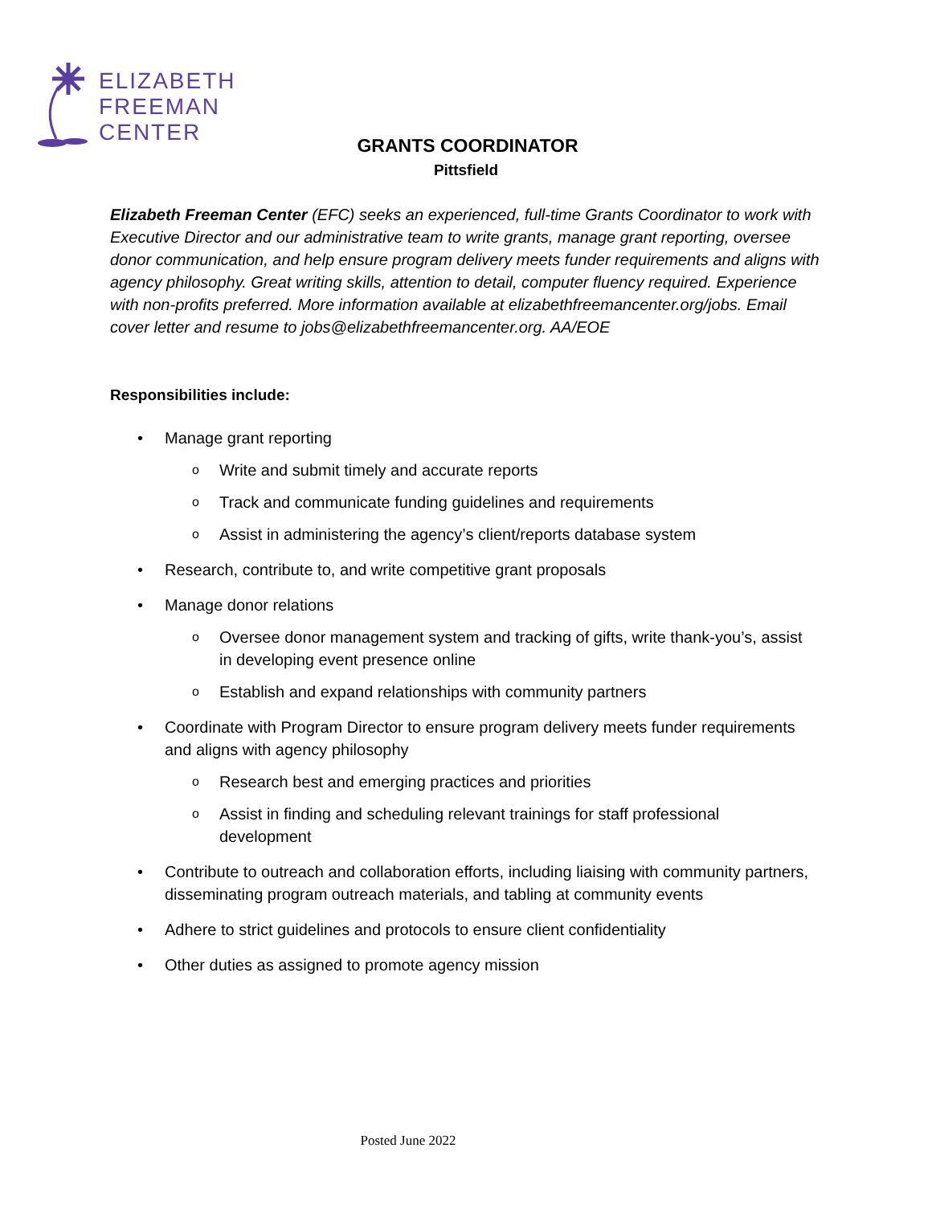ELIZABETH
FREEMAN
CENTER
GRANTS COORDINATOR
Pittsfield
Elizabeth Freeman Center (EFC) seeks an experienced, full-time Grants Coordinator to work with Executive Director and our administrative team to write grants, manage grant reporting, oversee donor communication, and help ensure program delivery meets funder requirements and aligns with agency philosophy. Great writing skills, attention to detail, computer fluency required. Experience with non-profits preferred. More information available at elizabethfreemancenter.org/jobs. Email cover letter and resume to jobs@elizabethfreemancenter.org. AA/EOE
Responsibilities include:
• Manage grant reporting
o Write and submit timely and accurate reports
o Track and communicate funding guidelines and requirements
o Assist in administering the agency’s client/reports database system
• Research, contribute to, and write competitive grant proposals
• Manage donor relations
o Oversee donor management system and tracking of gifts, write thank-you’s, assist in developing event presence online
o Establish and expand relationships with community partners
• Coordinate with Program Director to ensure program delivery meets funder requirements and aligns with agency philosophy
o Research best and emerging practices and priorities
o Assist in finding and scheduling relevant trainings for staff professional development
• Contribute to outreach and collaboration efforts, including liaising with community partners, disseminating program outreach materials, and tabling at community events
• Adhere to strict guidelines and protocols to ensure client confidentiality
• Other duties as assigned to promote agency mission
Posted June 2022